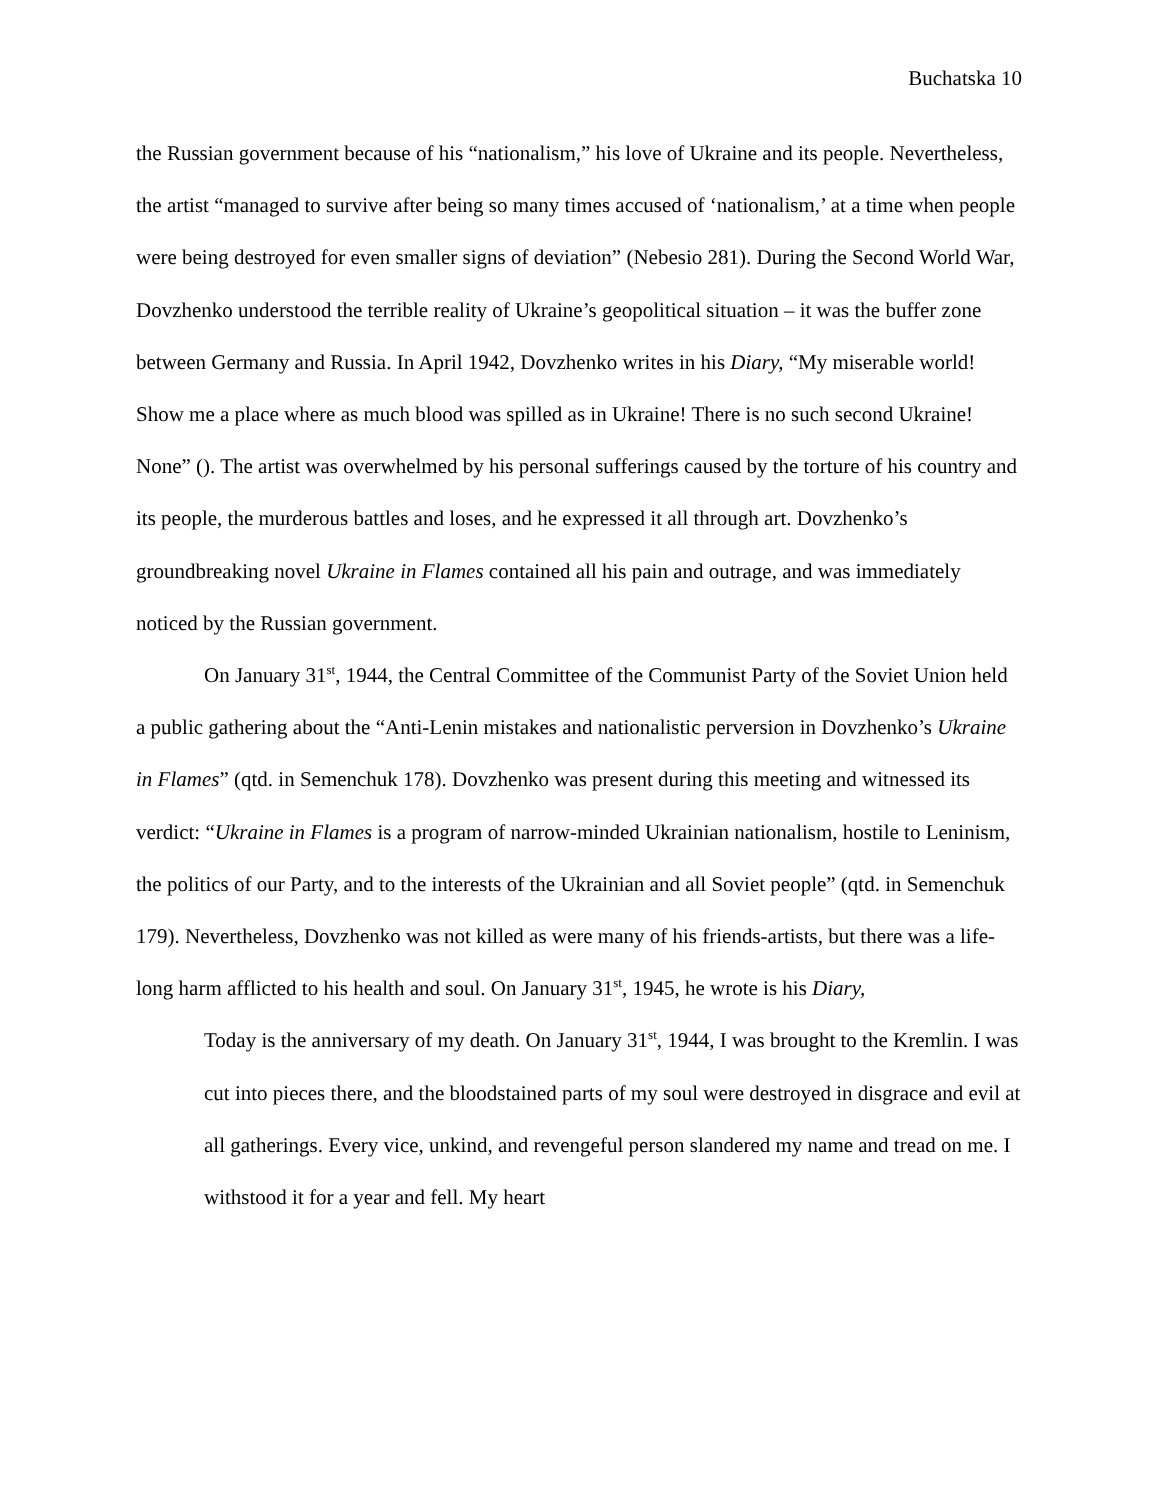Buchatska 10
the Russian government because of his “nationalism,” his love of Ukraine and its people. Nevertheless, the artist “managed to survive after being so many times accused of ‘nationalism,’ at a time when people were being destroyed for even smaller signs of deviation” (Nebesio 281). During the Second World War, Dovzhenko understood the terrible reality of Ukraine’s geopolitical situation – it was the buffer zone between Germany and Russia. In April 1942, Dovzhenko writes in his Diary, “My miserable world! Show me a place where as much blood was spilled as in Ukraine! There is no such second Ukraine! None” (). The artist was overwhelmed by his personal sufferings caused by the torture of his country and its people, the murderous battles and loses, and he expressed it all through art. Dovzhenko’s groundbreaking novel Ukraine in Flames contained all his pain and outrage, and was immediately noticed by the Russian government.
On January 31<sup>st</sup>, 1944, the Central Committee of the Communist Party of the Soviet Union held a public gathering about the “Anti-Lenin mistakes and nationalistic perversion in Dovzhenko’s Ukraine in Flames” (qtd. in Semenchuk 178). Dovzhenko was present during this meeting and witnessed its verdict: “Ukraine in Flames is a program of narrow-minded Ukrainian nationalism, hostile to Leninism, the politics of our Party, and to the interests of the Ukrainian and all Soviet people” (qtd. in Semenchuk 179). Nevertheless, Dovzhenko was not killed as were many of his friends-artists, but there was a life-long harm afflicted to his health and soul. On January 31<sup>st</sup>, 1945, he wrote is his Diary,
Today is the anniversary of my death. On January 31<sup>st</sup>, 1944, I was brought to the Kremlin. I was cut into pieces there, and the bloodstained parts of my soul were destroyed in disgrace and evil at all gatherings. Every vice, unkind, and revengeful person slandered my name and tread on me. I withstood it for a year and fell. My heart